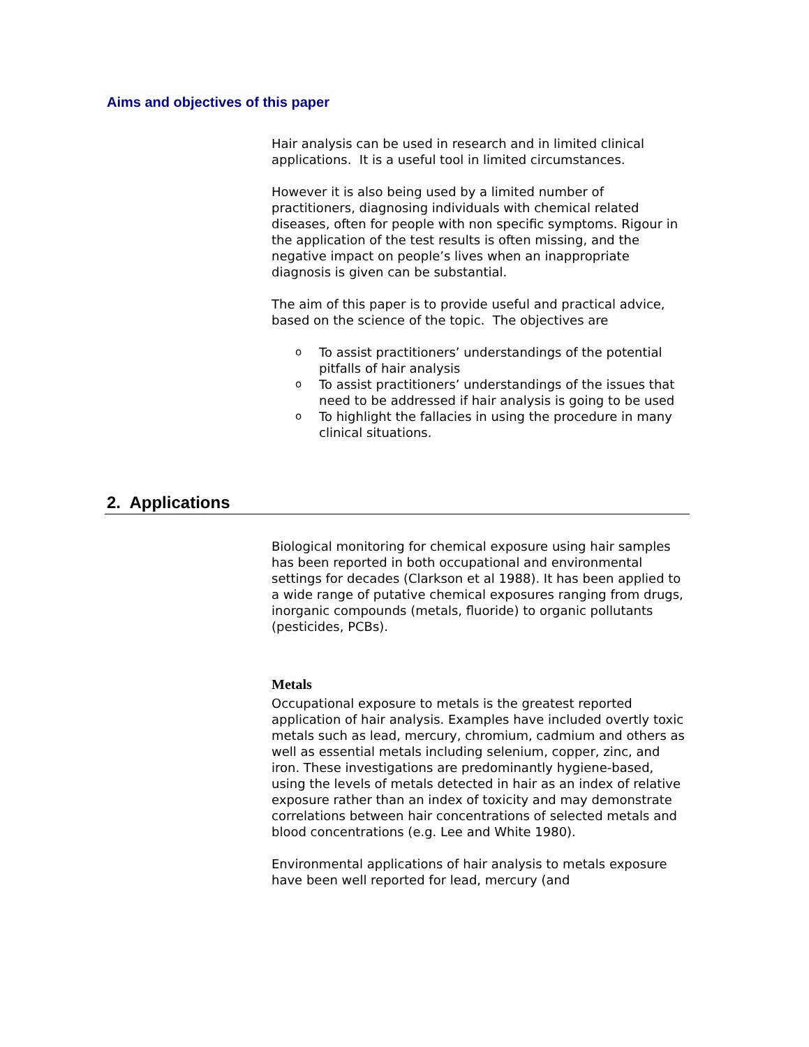Aims and objectives of this paper
Hair analysis can be used in research and in limited clinical applications. It is a useful tool in limited circumstances.
However it is also being used by a limited number of practitioners, diagnosing individuals with chemical related diseases, often for people with non specific symptoms. Rigour in the application of the test results is often missing, and the negative impact on people’s lives when an inappropriate diagnosis is given can be substantial.
The aim of this paper is to provide useful and practical advice, based on the science of the topic. The objectives are
o To assist practitioners’ understandings of the potential pitfalls of hair analysis
o To assist practitioners’ understandings of the issues that need to be addressed if hair analysis is going to be used
o To highlight the fallacies in using the procedure in many clinical situations.
2. Applications
Biological monitoring for chemical exposure using hair samples has been reported in both occupational and environmental settings for decades (Clarkson et al 1988). It has been applied to a wide range of putative chemical exposures ranging from drugs, inorganic compounds (metals, fluoride) to organic pollutants (pesticides, PCBs).
Metals
Occupational exposure to metals is the greatest reported application of hair analysis. Examples have included overtly toxic metals such as lead, mercury, chromium, cadmium and others as well as essential metals including selenium, copper, zinc, and iron. These investigations are predominantly hygiene-based, using the levels of metals detected in hair as an index of relative exposure rather than an index of toxicity and may demonstrate correlations between hair concentrations of selected metals and blood concentrations (e.g. Lee and White 1980).
Environmental applications of hair analysis to metals exposure have been well reported for lead, mercury (and